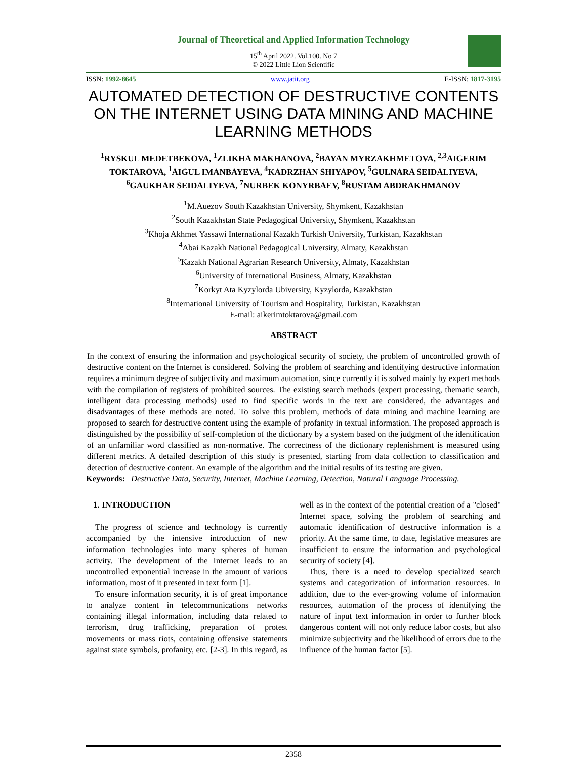Journal of Theoretical and Applied Information Technology
15<sup>th</sup> April 2022. Vol.100. No 7
© 2022 Little Lion Scientific
ISSN: 1992-8645 www.jatit.org E-ISSN: 1817-3195
AUTOMATED DETECTION OF DESTRUCTIVE CONTENTS ON THE INTERNET USING DATA MINING AND MACHINE LEARNING METHODS
<sup>1</sup> RYSKUL MEDETBEKOVA, <sup>1</sup>ZLIKHA MAKHANOVA, <sup>2</sup>BAYAN MYRZAKHMETOVA, <sup>2,3</sup>AIGERIM TOKTAROVA, <sup>1</sup>AIGUL IMANBAYEVA, <sup>4</sup>KADRZHAN SHIYAPOV, <sup>5</sup>GULNARA SEIDALIYEVA, <sup>6</sup>GAUKHAR SEIDALIYEVA, <sup>7</sup>NURBEK KONYRBAEV, <sup>8</sup>RUSTAM ABDRAKHMANOV
<sup>1</sup> M.Auezov South Kazakhstan University, Shymkent, Kazakhstan
<sup>2</sup> South Kazakhstan State Pedagogical University, Shymkent, Kazakhstan
<sup>3</sup> Khoja Akhmet Yassawi International Kazakh Turkish University, Turkistan, Kazakhstan
<sup>4</sup> Abai Kazakh National Pedagogical University, Almaty, Kazakhstan
<sup>5</sup> Kazakh National Agrarian Research University, Almaty, Kazakhstan
<sup>6</sup> University of International Business, Almaty, Kazakhstan
<sup>7</sup> Korkyt Ata Kyzylorda Ubiversity, Kyzylorda, Kazakhstan
<sup>8</sup> International University of Tourism and Hospitality, Turkistan, Kazakhstan
E-mail: aikerimtoktarova@gmail.com
ABSTRACT
In the context of ensuring the information and psychological security of society, the problem of uncontrolled growth of destructive content on the Internet is considered. Solving the problem of searching and identifying destructive information requires a minimum degree of subjectivity and maximum automation, since currently it is solved mainly by expert methods with the compilation of registers of prohibited sources. The existing search methods (expert processing, thematic search, intelligent data processing methods) used to find specific words in the text are considered, the advantages and disadvantages of these methods are noted. To solve this problem, methods of data mining and machine learning are proposed to search for destructive content using the example of profanity in textual information. The proposed approach is distinguished by the possibility of self-completion of the dictionary by a system based on the judgment of the identification of an unfamiliar word classified as non-normative. The correctness of the dictionary replenishment is measured using different metrics. A detailed description of this study is presented, starting from data collection to classification and detection of destructive content. An example of the algorithm and the initial results of its testing are given.
Keywords: Destructive Data, Security, Internet, Machine Learning, Detection, Natural Language Processing.
1. INTRODUCTION
The progress of science and technology is currently accompanied by the intensive introduction of new information technologies into many spheres of human activity. The development of the Internet leads to an uncontrolled exponential increase in the amount of various information, most of it presented in text form [1].
To ensure information security, it is of great importance to analyze content in telecommunications networks containing illegal information, including data related to terrorism, drug trafficking, preparation of protest movements or mass riots, containing offensive statements against state symbols, profanity, etc. [2-3]. In this regard, as well as in the context of the potential creation of a "closed" Internet space, solving the problem of searching and automatic identification of destructive information is a priority. At the same time, to date, legislative measures are insufficient to ensure the information and psychological security of society [4].
Thus, there is a need to develop specialized search systems and categorization of information resources. In addition, due to the ever-growing volume of information resources, automation of the process of identifying the nature of input text information in order to further block dangerous content will not only reduce labor costs, but also minimize subjectivity and the likelihood of errors due to the influence of the human factor [5].
2358